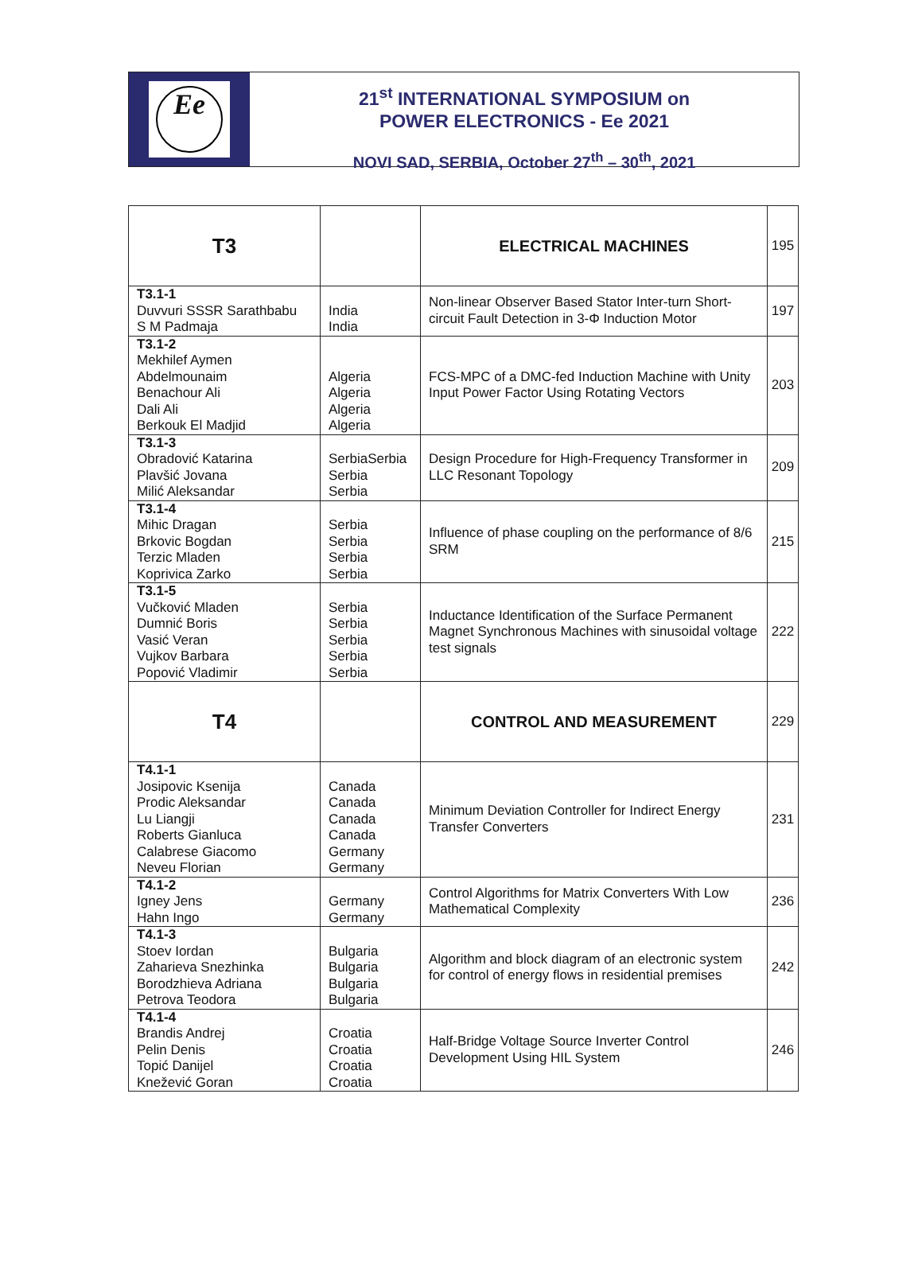Ee
21<sup>st</sup> INTERNATIONAL SYMPOSIUM on
POWER ELECTRONICS - Ee 2021
NOVI SAD, SERBIA, October 27<sup>th</sup> – 30<sup>th</sup>, 2021
| T3 | | ELECTRICAL MACHINES | 195 |
| T3.1-1 Duvvuri SSSR Sarathbabu S M Padmaja | India India | Non-linear Observer Based Stator Inter-turn Short-circuit Fault Detection in 3-Φ Induction Motor | 197 |
| T3.1-2 Mekhilef Aymen Abdelmounaim Benachour Ali Dali Ali Berkouk El Madjid | Algeria Algeria Algeria Algeria | FCS-MPC of a DMC-fed Induction Machine with Unity Input Power Factor Using Rotating Vectors | 203 |
| T3.1-3 Obradović Katarina Plavšić Jovana Milić Aleksandar | SerbiaSerbia Serbia Serbia | Design Procedure for High-Frequency Transformer in LLC Resonant Topology | 209 |
| T3.1-4 Mihic Dragan Brkovic Bogdan Terzic Mladen Koprivica Zarko | Serbia Serbia Serbia Serbia | Influence of phase coupling on the performance of 8/6 SRM | 215 |
| T3.1-5 Vučković Mladen Dumnić Boris Vasić Veran Vujkov Barbara Popović Vladimir | Serbia Serbia Serbia Serbia Serbia | Inductance Identification of the Surface Permanent Magnet Synchronous Machines with sinusoidal voltage test signals | 222 |
| T4 | | CONTROL AND MEASUREMENT | 229 |
| T4.1-1 Josipovic Ksenija Prodic Aleksandar Lu Liangji Roberts Gianluca Calabrese Giacomo Neveu Florian | Canada Canada Canada Canada Germany Germany | Minimum Deviation Controller for Indirect Energy Transfer Converters | 231 |
| T4.1-2 Igney Jens Hahn Ingo | Germany Germany | Control Algorithms for Matrix Converters With Low Mathematical Complexity | 236 |
| T4.1-3 Stoev Iordan Zaharieva Snezhinka Borodzhieva Adriana Petrova Teodora | Bulgaria Bulgaria Bulgaria Bulgaria | Algorithm and block diagram of an electronic system for control of energy flows in residential premises | 242 |
| T4.1-4 Brandis Andrej Pelin Denis Topić Danijel Knežević Goran | Croatia Croatia Croatia Croatia | Half-Bridge Voltage Source Inverter Control Development Using HIL System | 246 |